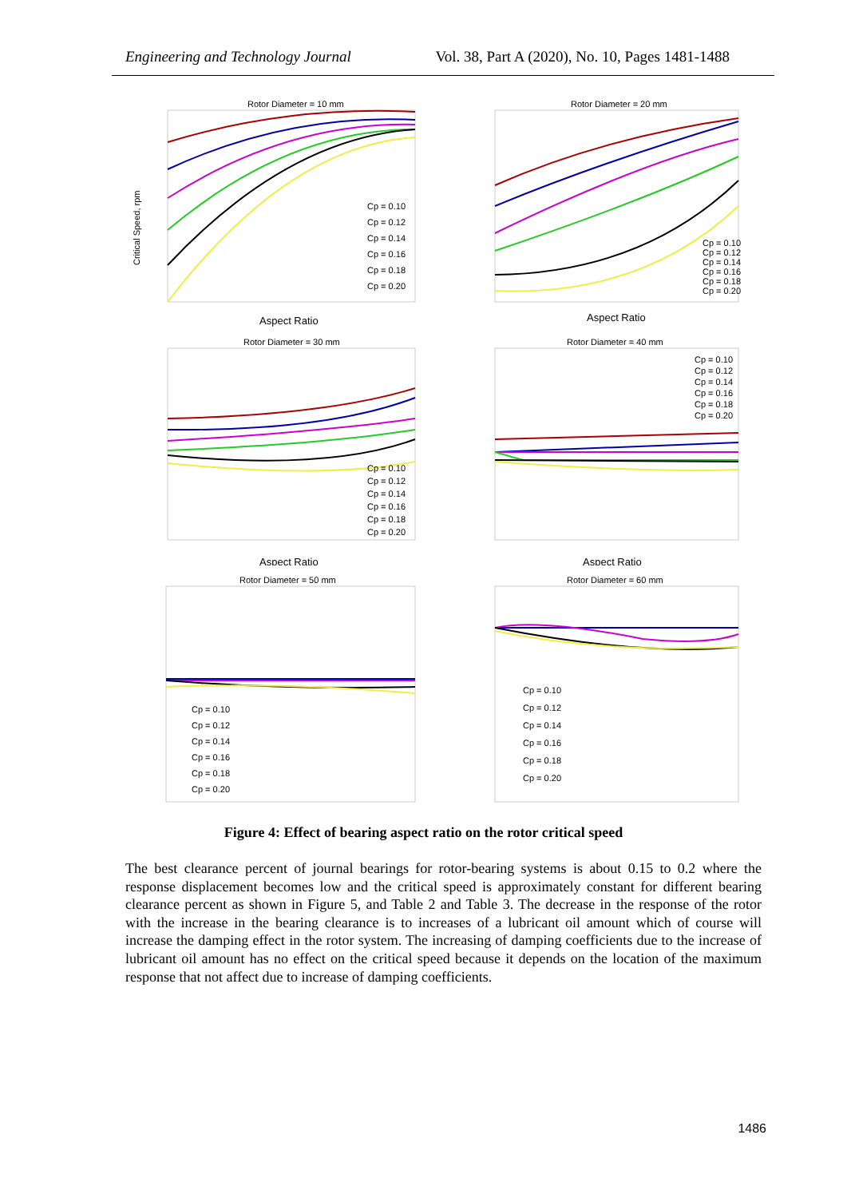Engineering and Technology Journal Vol. 38, Part A (2020), No. 10, Pages 1481-1488
Rotor Diameter = 10 mm
Critical Speed, rpm
Cp = 0.10
Cp = 0.12
Cp = 0.14
Cp = 0.16
Cp = 0.18
Cp = 0.20
Aspect Ratio
Rotor Diameter = 20 mm
Cp = 0.10
Cp = 0.12
Cp = 0.14
Cp = 0.16
Cp = 0.18
Cp = 0.20
Aspect Ratio
Rotor Diameter = 30 mm
Cp = 0.10
Cp = 0.12
Cp = 0.14
Cp = 0.16
Cp = 0.18
Cp = 0.20
Aspect Ratio
Rotor Diameter = 40 mm
Cp = 0.10
Cp = 0.12
Cp = 0.14
Cp = 0.16
Cp = 0.18
Cp = 0.20
Aspect Ratio
Rotor Diameter = 50 mm
Cp = 0.10
Cp = 0.12
Cp = 0.14
Cp = 0.16
Cp = 0.18
Cp = 0.20
Rotor Diameter = 60 mm
Cp = 0.10
Cp = 0.12
Cp = 0.14
Cp = 0.16
Cp = 0.18
Cp = 0.20
Figure 4: Effect of bearing aspect ratio on the rotor critical speed
The best clearance percent of journal bearings for rotor-bearing systems is about 0.15 to 0.2 where the response displacement becomes low and the critical speed is approximately constant for different bearing clearance percent as shown in Figure 5, and Table 2 and Table 3. The decrease in the response of the rotor with the increase in the bearing clearance is to increases of a lubricant oil amount which of course will increase the damping effect in the rotor system. The increasing of damping coefficients due to the increase of lubricant oil amount has no effect on the critical speed because it depends on the location of the maximum response that not affect due to increase of damping coefficients.
1486